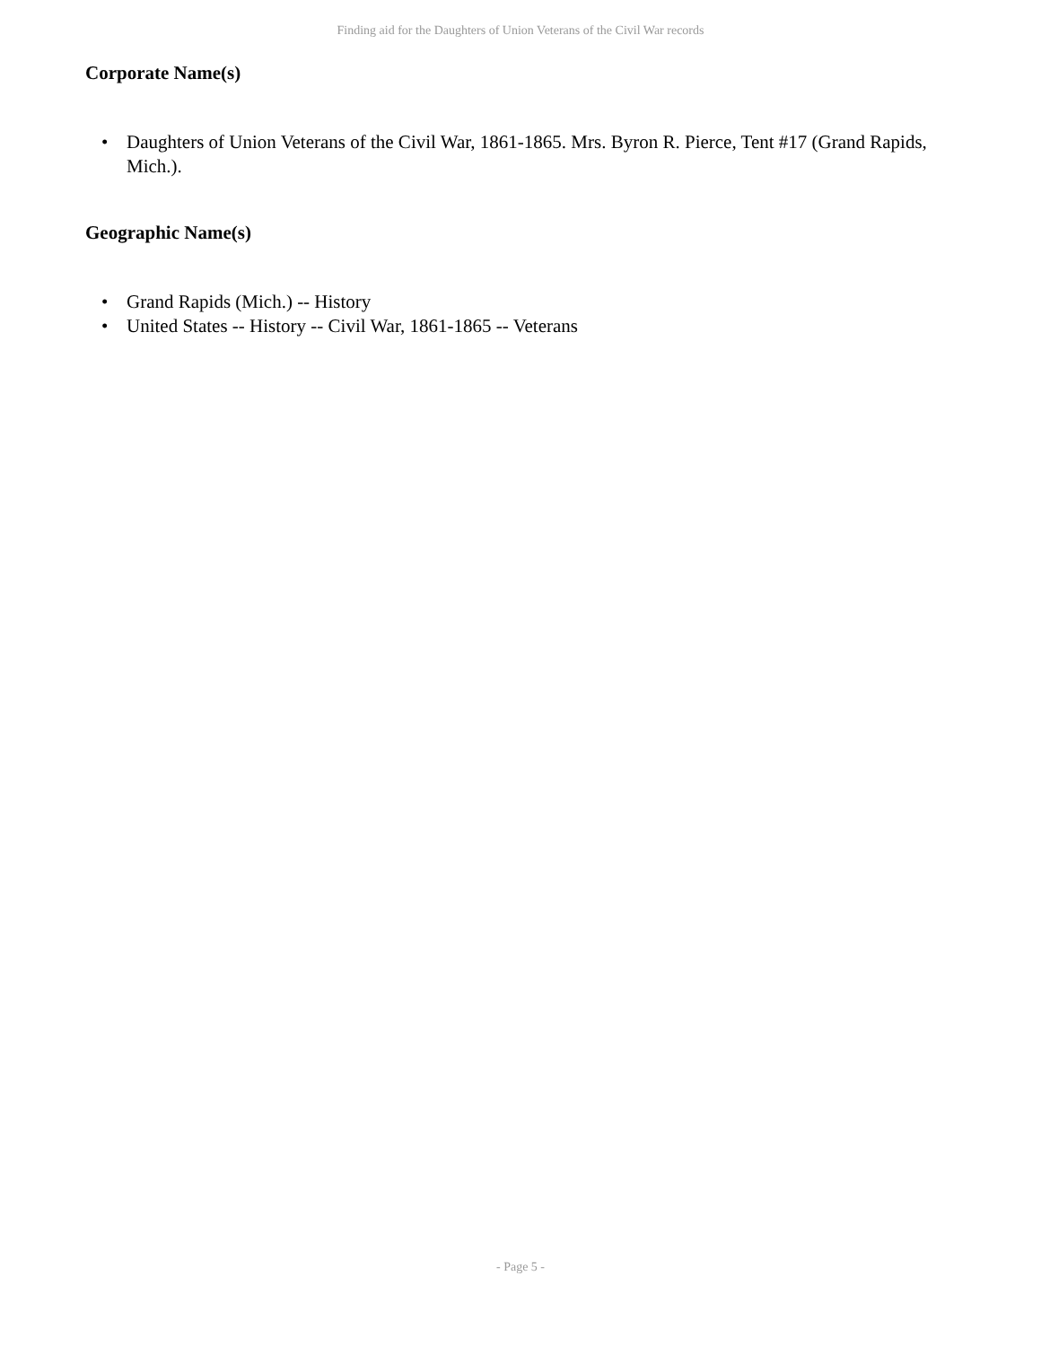Finding aid for the Daughters of Union Veterans of the Civil War records
Corporate Name(s)
• Daughters of Union Veterans of the Civil War, 1861-1865. Mrs. Byron R. Pierce, Tent #17 (Grand Rapids, Mich.).
Geographic Name(s)
• Grand Rapids (Mich.) -- History
• United States -- History -- Civil War, 1861-1865 -- Veterans
- Page 5 -